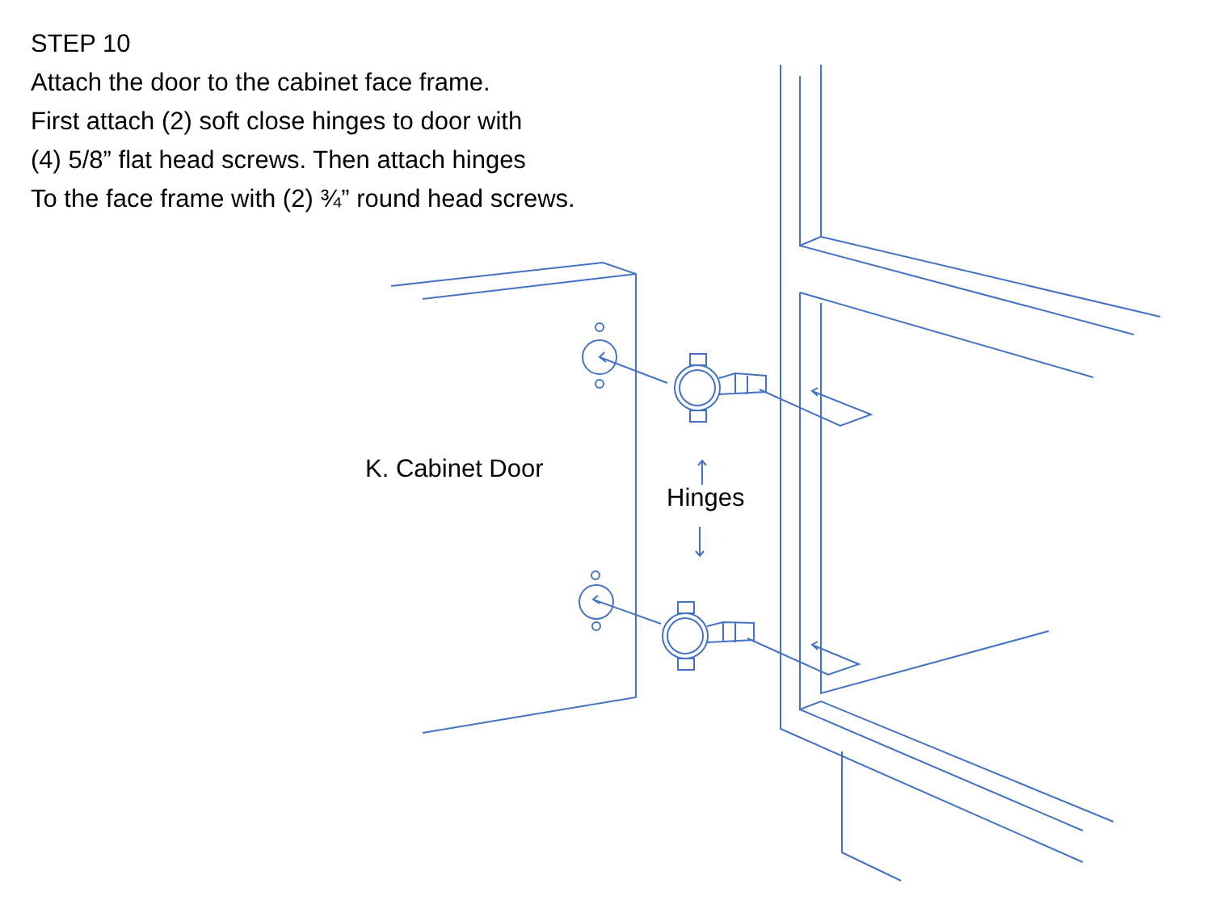STEP 10
Attach the door to the cabinet face frame.
First attach (2) soft close hinges to door with
(4) 5/8” flat head screws. Then attach hinges
To the face frame with (2) ¾” round head screws.
K. Cabinet Door
Hinges